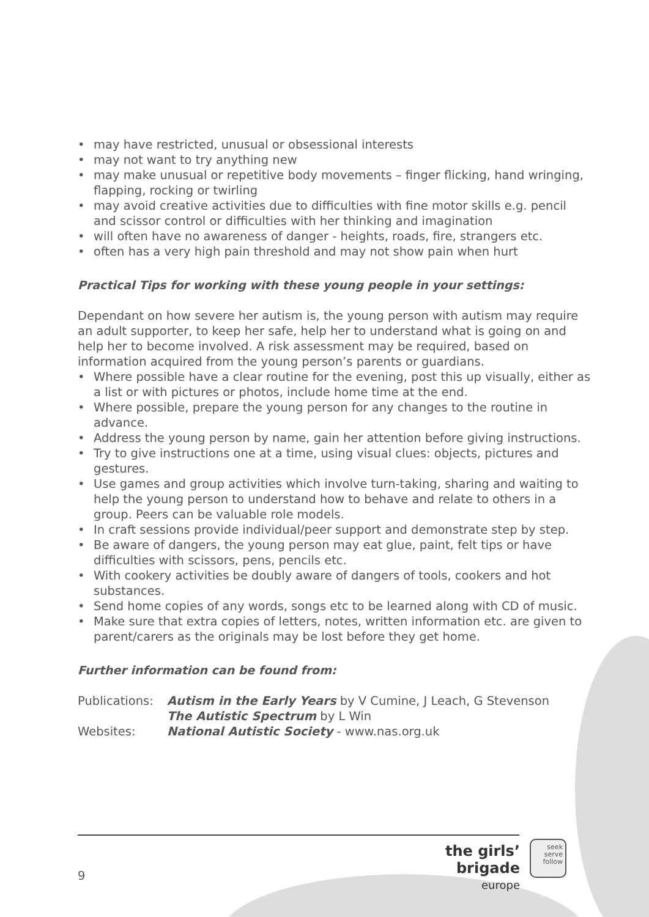• may have restricted, unusual or obsessional interests
• may not want to try anything new
• may make unusual or repetitive body movements – finger flicking, hand wringing, flapping, rocking or twirling
• may avoid creative activities due to difficulties with fine motor skills e.g. pencil and scissor control or difficulties with her thinking and imagination
• will often have no awareness of danger - heights, roads, fire, strangers etc.
• often has a very high pain threshold and may not show pain when hurt
Practical Tips for working with these young people in your settings:
Dependant on how severe her autism is, the young person with autism may require an adult supporter, to keep her safe, help her to understand what is going on and help her to become involved. A risk assessment may be required, based on information acquired from the young person’s parents or guardians.
• Where possible have a clear routine for the evening, post this up visually, either as a list or with pictures or photos, include home time at the end.
• Where possible, prepare the young person for any changes to the routine in advance.
• Address the young person by name, gain her attention before giving instructions.
• Try to give instructions one at a time, using visual clues: objects, pictures and gestures.
• Use games and group activities which involve turn-taking, sharing and waiting to help the young person to understand how to behave and relate to others in a group. Peers can be valuable role models.
• In craft sessions provide individual/peer support and demonstrate step by step.
• Be aware of dangers, the young person may eat glue, paint, felt tips or have difficulties with scissors, pens, pencils etc.
• With cookery activities be doubly aware of dangers of tools, cookers and hot substances.
• Send home copies of any words, songs etc to be learned along with CD of music.
• Make sure that extra copies of letters, notes, written information etc. are given to parent/carers as the originals may be lost before they get home.
Further information can be found from:
Publications:
Autism in the Early Years by V Cumine, J Leach, G Stevenson
The Autistic Spectrum by L Win
Websites:
National Autistic Society - www.nas.org.uk
9
the girls’ brigade
europe
seek
serve
follow